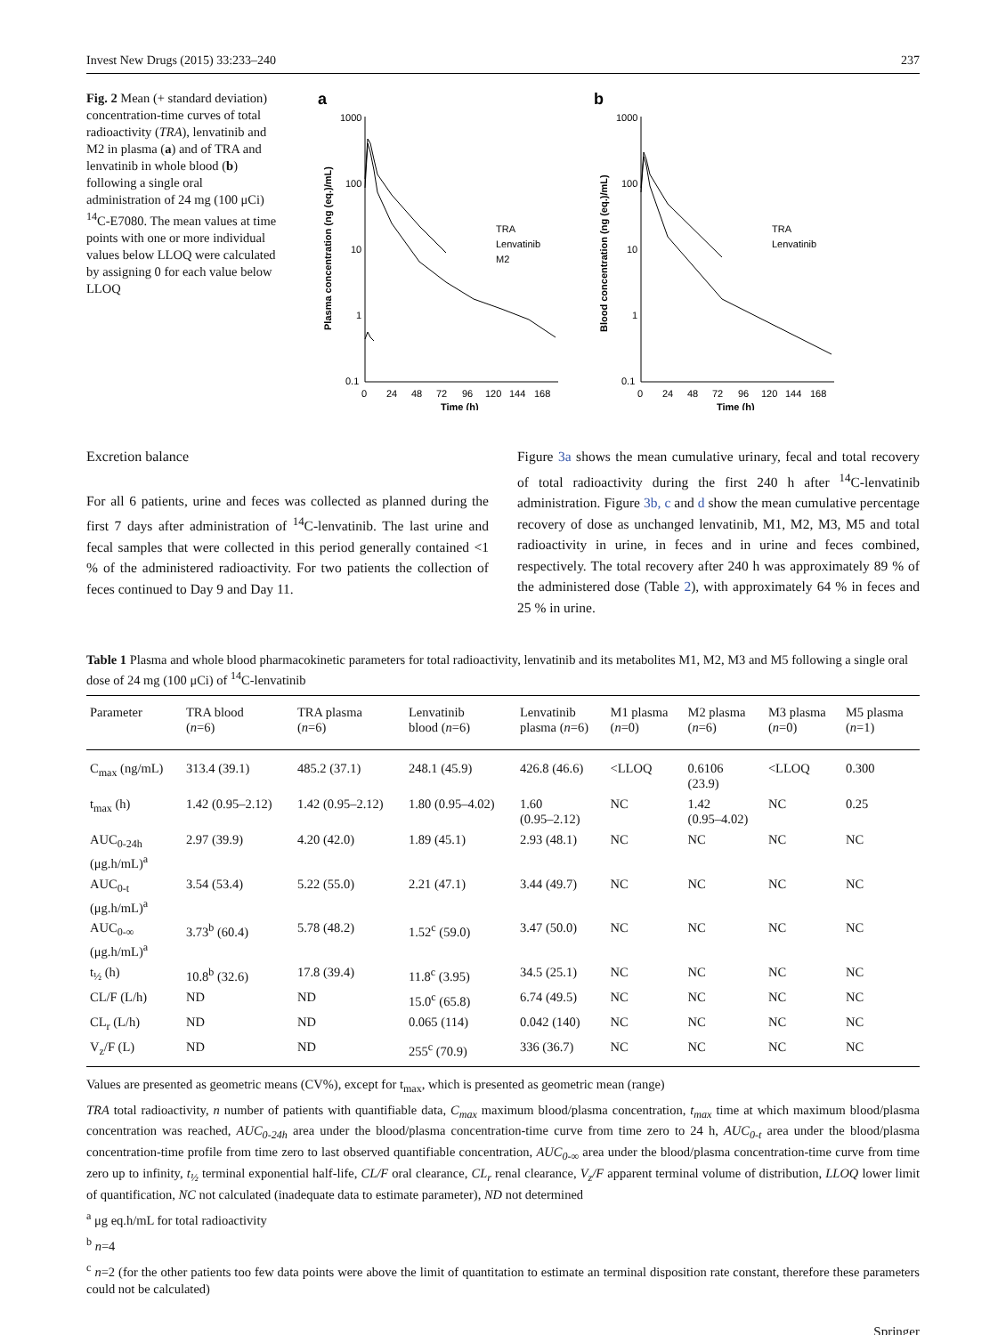Invest New Drugs (2015) 33:233–240 237
Fig. 2 Mean (+ standard deviation) concentration-time curves of total radioactivity (TRA), lenvatinib and M2 in plasma (a) and of TRA and lenvatinib in whole blood (b) following a single oral administration of 24 mg (100 μCi) <sup>14</sup>C-E7080. The mean values at time points with one or more individual values below LLOQ were calculated by assigning 0 for each value below LLOQ
a
1000
100
10
1
0.1
0
24
48
72
96
120
144
168
Time (h)
Plasma concentration (ng (eq.)/mL)
TRA
Lenvatinib
M2
b
1000
100
10
1
0.1
0
24
48
72
96
120
144
168
Time (h)
Blood concentration (ng (eq.)/mL)
TRA
Lenvatinib
Excretion balance
For all 6 patients, urine and feces was collected as planned during the first 7 days after administration of <sup>14</sup>C-lenvatinib. The last urine and fecal samples that were collected in this period generally contained <1 % of the administered radioactivity. For two patients the collection of feces continued to Day 9 and Day 11.
Figure 3a shows the mean cumulative urinary, fecal and total recovery of total radioactivity during the first 240 h after <sup>14</sup>C-lenvatinib administration. Figure 3b, c and d show the mean cumulative percentage recovery of dose as unchanged lenvatinib, M1, M2, M3, M5 and total radioactivity in urine, in feces and in urine and feces combined, respectively. The total recovery after 240 h was approximately 89 % of the administered dose (Table 2), with approximately 64 % in feces and 25 % in urine.
Table 1 Plasma and whole blood pharmacokinetic parameters for total radioactivity, lenvatinib and its metabolites M1, M2, M3 and M5 following a single oral dose of 24 mg (100 μCi) of <sup>14</sup>C-lenvatinib
| Parameter | TRA blood ( n =6) | TRA plasma ( n =6) | Lenvatinib blood ( n =6) | Lenvatinib plasma ( n =6) | M1 plasma ( n =0) | M2 plasma ( n =6) | M3 plasma ( n =0) | M5 plasma ( n =1) |
| --- | --- | --- | --- | --- | --- | --- | --- | --- |
| C<sub>max</sub> (ng/mL) | 313.4 (39.1) | 485.2 (37.1) | 248.1 (45.9) | 426.8 (46.6) | <LLOQ | 0.6106 (23.9) | <LLOQ | 0.300 |
| t<sub>max</sub> (h) | 1.42 (0.95–2.12) | 1.42 (0.95–2.12) | 1.80 (0.95–4.02) | 1.60 (0.95–2.12) | NC | 1.42 (0.95–4.02) | NC | 0.25 |
| AUC<sub>0-24h</sub> (μg.h/mL)<sup>a</sup> | 2.97 (39.9) | 4.20 (42.0) | 1.89 (45.1) | 2.93 (48.1) | NC | NC | NC | NC |
| AUC<sub>0-t</sub> (μg.h/mL)<sup>a</sup> | 3.54 (53.4) | 5.22 (55.0) | 2.21 (47.1) | 3.44 (49.7) | NC | NC | NC | NC |
| AUC<sub>0-∞</sub> (μg.h/mL)<sup>a</sup> | 3.73<sup>b</sup> (60.4) | 5.78 (48.2) | 1.52<sup>c</sup> (59.0) | 3.47 (50.0) | NC | NC | NC | NC |
| t<sub>½</sub> (h) | 10.8<sup>b</sup> (32.6) | 17.8 (39.4) | 11.8<sup>c</sup> (3.95) | 34.5 (25.1) | NC | NC | NC | NC |
| CL/F (L/h) | ND | ND | 15.0<sup>c</sup> (65.8) | 6.74 (49.5) | NC | NC | NC | NC |
| CL<sub>r</sub> (L/h) | ND | ND | 0.065 (114) | 0.042 (140) | NC | NC | NC | NC |
| V<sub>z</sub>/F (L) | ND | ND | 255<sup>c</sup> (70.9) | 336 (36.7) | NC | NC | NC | NC |
Values are presented as geometric means (CV%), except for t<sub>max</sub>, which is presented as geometric mean (range)
TRA total radioactivity, n number of patients with quantifiable data, C<sub>max</sub> maximum blood/plasma concentration, t<sub>max</sub> time at which maximum blood/plasma concentration was reached, AUC<sub>0-24h</sub> area under the blood/plasma concentration-time curve from time zero to 24 h, AUC<sub>0-t</sub> area under the blood/plasma concentration-time profile from time zero to last observed quantifiable concentration, AUC<sub>0-∞</sub> area under the blood/plasma concentration-time curve from time zero up to infinity, t<sub>½</sub> terminal exponential half-life, CL/F oral clearance, CL<sub>r</sub> renal clearance, V<sub>z</sub>/F apparent terminal volume of distribution, LLOQ lower limit of quantification, NC not calculated (inadequate data to estimate parameter), ND not determined
<sup>a</sup> μg eq.h/mL for total radioactivity
<sup>b</sup> n=4
<sup>c</sup> n=2 (for the other patients too few data points were above the limit of quantitation to estimate an terminal disposition rate constant, therefore these parameters could not be calculated)
Springer